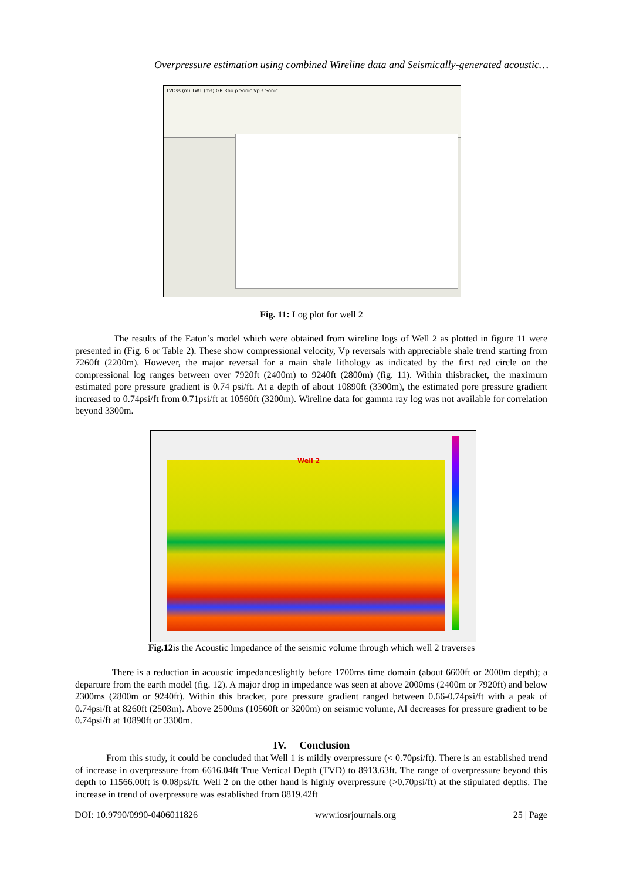Overpressure estimation using combined Wireline data and Seismically-generated acoustic…
TVDss (m) TWT (ms) GR Rho p Sonic Vp s Sonic
Fig. 11: Log plot for well 2
The results of the Eaton’s model which were obtained from wireline logs of Well 2 as plotted in figure 11 were presented in (Fig. 6 or Table 2). These show compressional velocity, Vp reversals with appreciable shale trend starting from 7260ft (2200m). However, the major reversal for a main shale lithology as indicated by the first red circle on the compressional log ranges between over 7920ft (2400m) to 9240ft (2800m) (fig. 11). Within thisbracket, the maximum estimated pore pressure gradient is 0.74 psi/ft. At a depth of about 10890ft (3300m), the estimated pore pressure gradient increased to 0.74psi/ft from 0.71psi/ft at 10560ft (3200m). Wireline data for gamma ray log was not available for correlation beyond 3300m.
Well 2
Fig.12is the Acoustic Impedance of the seismic volume through which well 2 traverses
There is a reduction in acoustic impedanceslightly before 1700ms time domain (about 6600ft or 2000m depth); a departure from the earth model (fig. 12). A major drop in impedance was seen at above 2000ms (2400m or 7920ft) and below 2300ms (2800m or 9240ft). Within this bracket, pore pressure gradient ranged between 0.66-0.74psi/ft with a peak of 0.74psi/ft at 8260ft (2503m). Above 2500ms (10560ft or 3200m) on seismic volume, AI decreases for pressure gradient to be 0.74psi/ft at 10890ft or 3300m.
IV. Conclusion
From this study, it could be concluded that Well 1 is mildly overpressure (< 0.70psi/ft). There is an established trend of increase in overpressure from 6616.04ft True Vertical Depth (TVD) to 8913.63ft. The range of overpressure beyond this depth to 11566.00ft is 0.08psi/ft. Well 2 on the other hand is highly overpressure (>0.70psi/ft) at the stipulated depths. The increase in trend of overpressure was established from 8819.42ft
DOI: 10.9790/0990-0406011826 www.iosrjournals.org 25 | Page